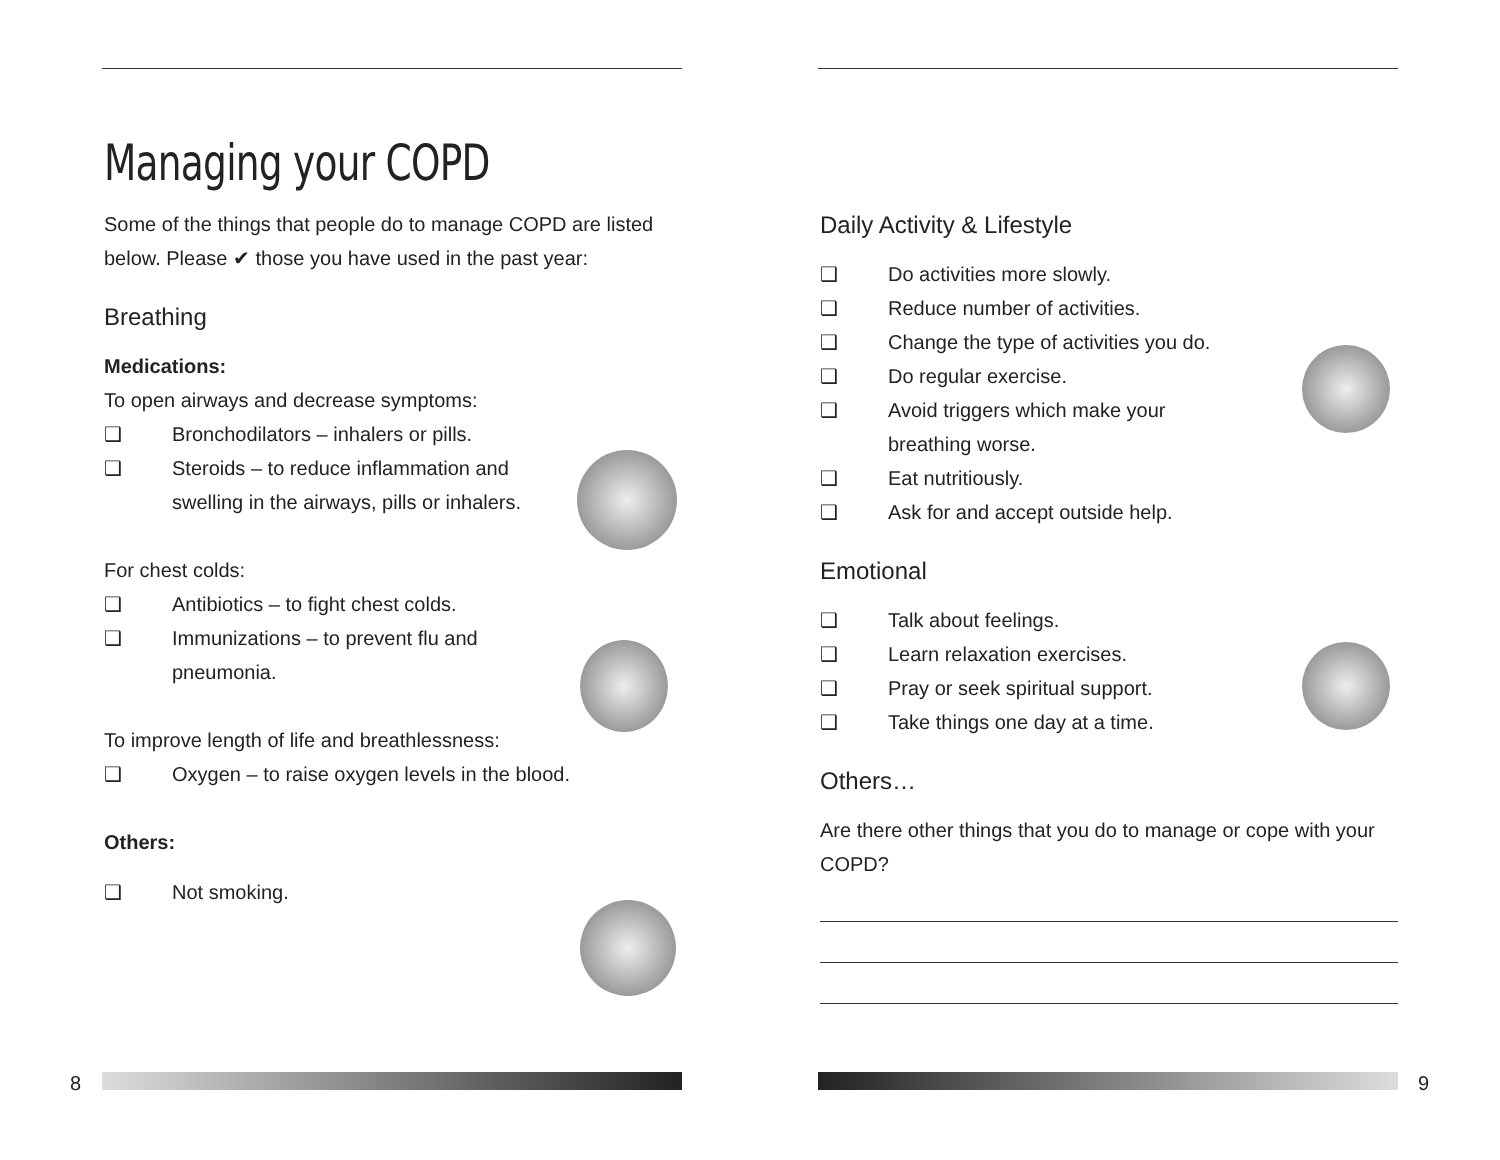Managing your COPD
Some of the things that people do to manage COPD are listed below. Please ✔ those you have used in the past year:
Breathing
Medications:
To open airways and decrease symptoms:
❑ Bronchodilators – inhalers or pills.
❑ Steroids – to reduce inflammation and
swelling in the airways, pills or inhalers.
For chest colds:
❑ Antibiotics – to fight chest colds.
❑ Immunizations – to prevent flu and
pneumonia.
To improve length of life and breathlessness:
❑ Oxygen – to raise oxygen levels in the blood.
Others:
❑ Not smoking.
8
Daily Activity & Lifestyle
❑ Do activities more slowly.
❑ Reduce number of activities.
❑ Change the type of activities you do.
❑ Do regular exercise.
❑ Avoid triggers which make your
breathing worse.
❑ Eat nutritiously.
❑ Ask for and accept outside help.
Emotional
❑ Talk about feelings.
❑ Learn relaxation exercises.
❑ Pray or seek spiritual support.
❑ Take things one day at a time.
Others…
Are there other things that you do to manage or cope with your COPD?
9